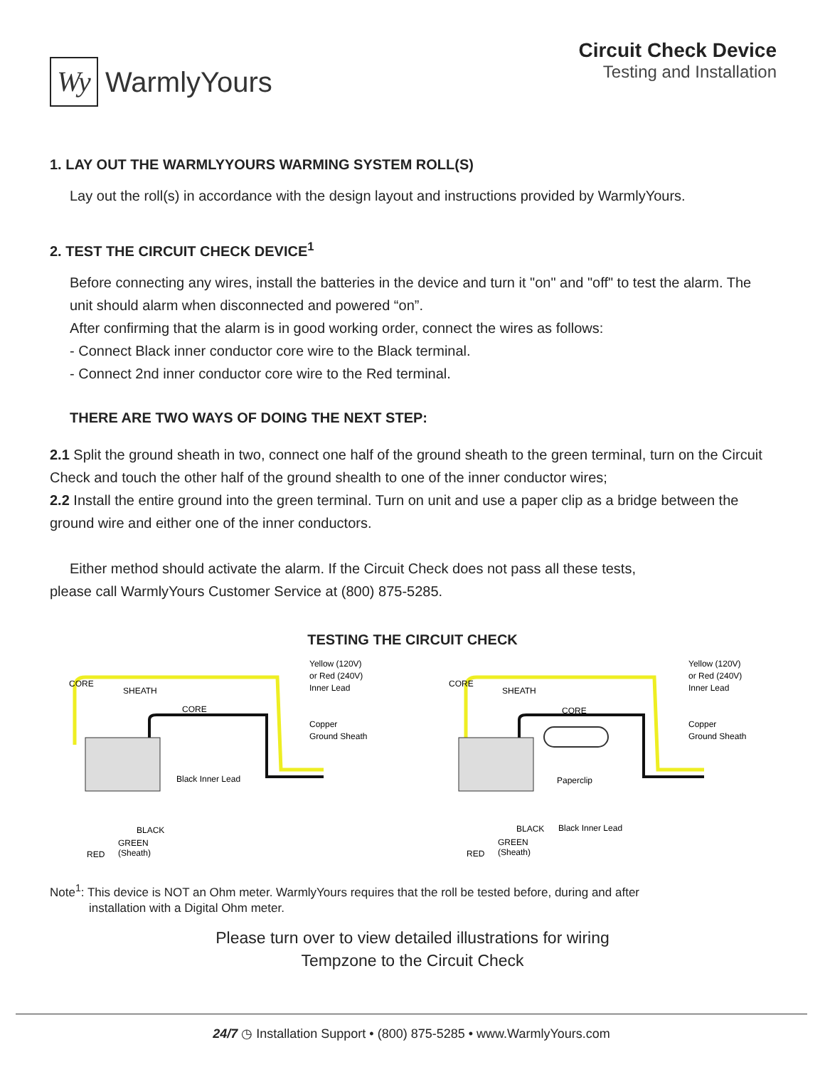Wy
WarmlyYours
Circuit Check Device
Testing and Installation
1. LAY OUT THE WARMLYYOURS WARMING SYSTEM ROLL(S)
Lay out the roll(s) in accordance with the design layout and instructions provided by WarmlyYours.
2. TEST THE CIRCUIT CHECK DEVICE<sup>1</sup>
Before connecting any wires, install the batteries in the device and turn it "on" and "off" to test the alarm. The unit should alarm when disconnected and powered “on”.
After confirming that the alarm is in good working order, connect the wires as follows:
- Connect Black inner conductor core wire to the Black terminal.
- Connect 2nd inner conductor core wire to the Red terminal.
THERE ARE TWO WAYS OF DOING THE NEXT STEP:
2.1 Split the ground sheath in two, connect one half of the ground sheath to the green terminal, turn on the Circuit Check and touch the other half of the ground shealth to one of the inner conductor wires;
2.2 Install the entire ground into the green terminal. Turn on unit and use a paper clip as a bridge between the ground wire and either one of the inner conductors.
Either method should activate the alarm. If the Circuit Check does not pass all these tests,
please call WarmlyYours Customer Service at (800) 875-5285.
TESTING THE CIRCUIT CHECK
CORE
SHEATH
CORE
Yellow (120V)
or Red (240V)
Inner Lead
Copper
Ground Sheath
Black Inner Lead
RED
GREEN
(Sheath)
BLACK
CORE
SHEATH
CORE
Yellow (120V)
or Red (240V)
Inner Lead
Copper
Ground Sheath
Paperclip
Black Inner Lead
RED
GREEN
(Sheath)
BLACK
Note<sup>1</sup>: This device is NOT an Ohm meter. WarmlyYours requires that the roll be tested before, during and after
installation with a Digital Ohm meter.
Please turn over to view detailed illustrations for wiring
Tempzone to the Circuit Check
24/7 ◷ Installation Support • (800) 875-5285 • www.WarmlyYours.com